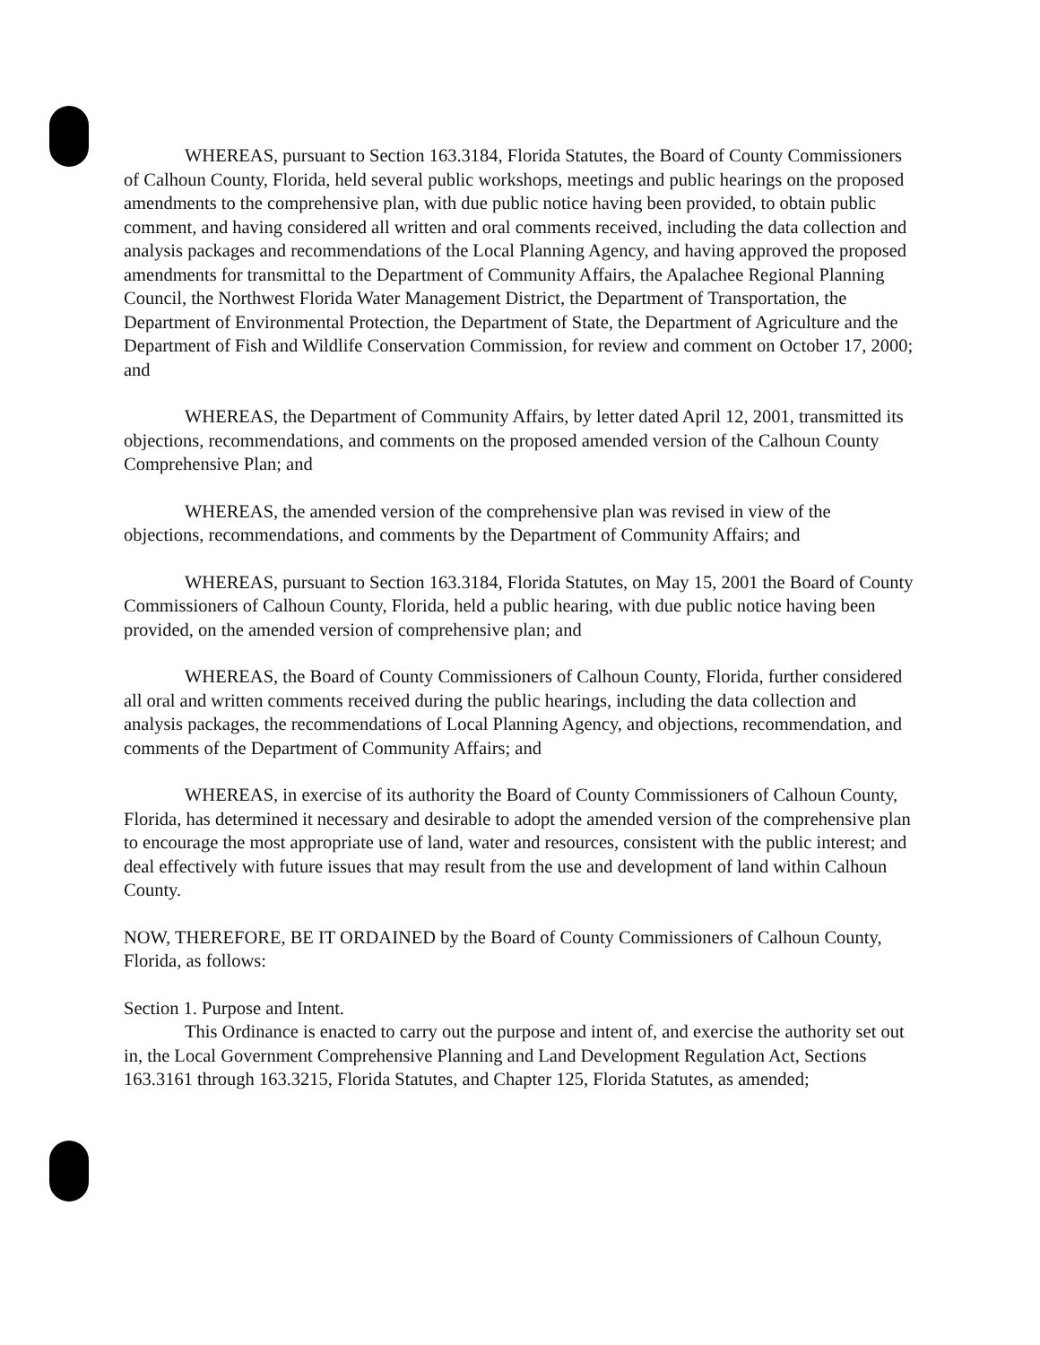WHEREAS, pursuant to Section 163.3184, Florida Statutes, the Board of County Commissioners of Calhoun County, Florida, held several public workshops, meetings and public hearings on the proposed amendments to the comprehensive plan, with due public notice having been provided, to obtain public comment, and having considered all written and oral comments received, including the data collection and analysis packages and recommendations of the Local Planning Agency, and having approved the proposed amendments for transmittal to the Department of Community Affairs, the Apalachee Regional Planning Council, the Northwest Florida Water Management District, the Department of Transportation, the Department of Environmental Protection, the Department of State, the Department of Agriculture and the Department of Fish and Wildlife Conservation Commission, for review and comment on October 17, 2000; and
WHEREAS, the Department of Community Affairs, by letter dated April 12, 2001, transmitted its objections, recommendations, and comments on the proposed amended version of the Calhoun County Comprehensive Plan; and
WHEREAS, the amended version of the comprehensive plan was revised in view of the objections, recommendations, and comments by the Department of Community Affairs; and
WHEREAS, pursuant to Section 163.3184, Florida Statutes, on May 15, 2001 the Board of County Commissioners of Calhoun County, Florida, held a public hearing, with due public notice having been provided, on the amended version of comprehensive plan; and
WHEREAS, the Board of County Commissioners of Calhoun County, Florida, further considered all oral and written comments received during the public hearings, including the data collection and analysis packages, the recommendations of Local Planning Agency, and objections, recommendation, and comments of the Department of Community Affairs; and
WHEREAS, in exercise of its authority the Board of County Commissioners of Calhoun County, Florida, has determined it necessary and desirable to adopt the amended version of the comprehensive plan to encourage the most appropriate use of land, water and resources, consistent with the public interest; and deal effectively with future issues that may result from the use and development of land within Calhoun County.
NOW, THEREFORE, BE IT ORDAINED by the Board of County Commissioners of Calhoun County, Florida, as follows:
Section 1. Purpose and Intent.
This Ordinance is enacted to carry out the purpose and intent of, and exercise the authority set out in, the Local Government Comprehensive Planning and Land Development Regulation Act, Sections 163.3161 through 163.3215, Florida Statutes, and Chapter 125, Florida Statutes, as amended;